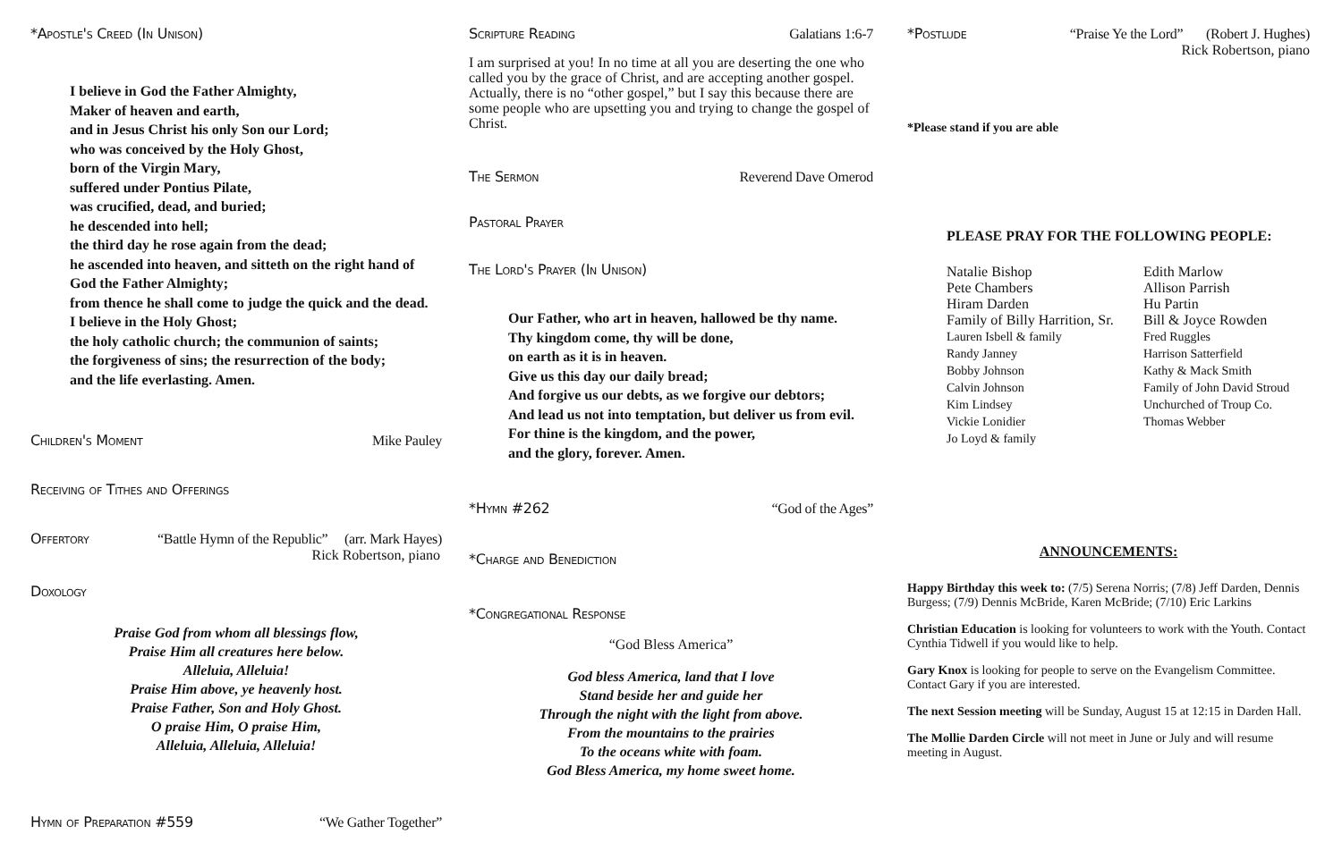*Apostle's Creed (In Unison)
I believe in God the Father Almighty,
Maker of heaven and earth,
and in Jesus Christ his only Son our Lord;
who was conceived by the Holy Ghost,
born of the Virgin Mary,
suffered under Pontius Pilate,
was crucified, dead, and buried;
he descended into hell;
the third day he rose again from the dead;
he ascended into heaven, and sitteth on the right hand of
God the Father Almighty;
from thence he shall come to judge the quick and the dead.
I believe in the Holy Ghost;
the holy catholic church; the communion of saints;
the forgiveness of sins; the resurrection of the body;
and the life everlasting. Amen.
Children's Moment Mike Pauley
Receiving of Tithes and Offerings
Offertory “Battle Hymn of the Republic” (arr. Mark Hayes)
Rick Robertson, piano
Doxology
Praise God from whom all blessings flow,
Praise Him all creatures here below.
Alleluia, Alleluia!
Praise Him above, ye heavenly host.
Praise Father, Son and Holy Ghost.
O praise Him, O praise Him,
Alleluia, Alleluia, Alleluia!
Hymn of Preparation #559 “We Gather Together”
Scripture Reading Galatians 1:6-7
I am surprised at you! In no time at all you are deserting the one who called you by the grace of Christ, and are accepting another gospel. Actually, there is no “other gospel,” but I say this because there are some people who are upsetting you and trying to change the gospel of Christ.
The Sermon Reverend Dave Omerod
Pastoral Prayer
The Lord's Prayer (In Unison)
Our Father, who art in heaven, hallowed be thy name.
Thy kingdom come, thy will be done,
on earth as it is in heaven.
Give us this day our daily bread;
And forgive us our debts, as we forgive our debtors;
And lead us not into temptation, but deliver us from evil.
For thine is the kingdom, and the power,
and the glory, forever. Amen.
*Hymn #262 “God of the Ages”
*Charge and Benediction
*Congregational Response
“God Bless America”
God bless America, land that I love
Stand beside her and guide her
Through the night with the light from above.
From the mountains to the prairies
To the oceans white with foam.
God Bless America, my home sweet home.
*Postlude “Praise Ye the Lord” (Robert J. Hughes)
Rick Robertson, piano
*Please stand if you are able
PLEASE PRAY FOR THE FOLLOWING PEOPLE:
Natalie Bishop
Pete Chambers
Hiram Darden
Family of Billy Harrition, Sr.
Lauren Isbell & family
Randy Janney
Bobby Johnson
Calvin Johnson
Kim Lindsey
Vickie Lonidier
Jo Loyd & family
Edith Marlow
Allison Parrish
Hu Partin
Bill & Joyce Rowden
Fred Ruggles
Harrison Satterfield
Kathy & Mack Smith
Family of John David Stroud
Unchurched of Troup Co.
Thomas Webber
ANNOUNCEMENTS:
Happy Birthday this week to: (7/5) Serena Norris; (7/8) Jeff Darden, Dennis Burgess; (7/9) Dennis McBride, Karen McBride; (7/10) Eric Larkins
Christian Education is looking for volunteers to work with the Youth. Contact Cynthia Tidwell if you would like to help.
Gary Knox is looking for people to serve on the Evangelism Committee. Contact Gary if you are interested.
The next Session meeting will be Sunday, August 15 at 12:15 in Darden Hall.
The Mollie Darden Circle will not meet in June or July and will resume meeting in August.